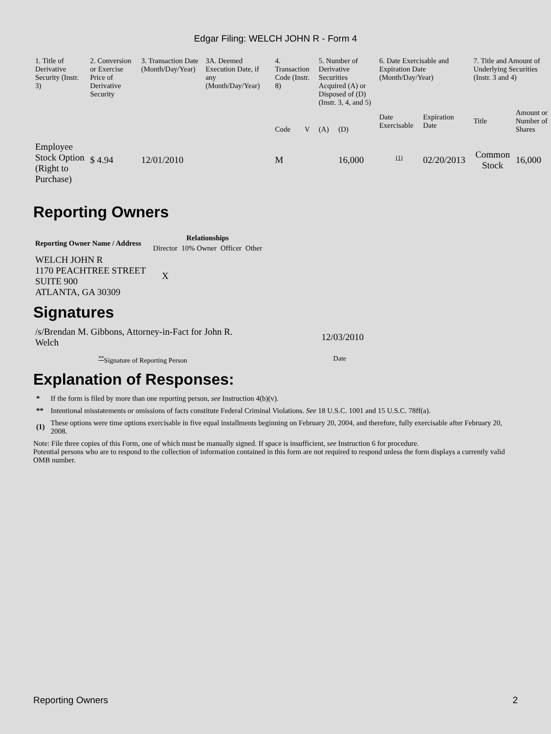Edgar Filing: WELCH JOHN R - Form 4
| 1. Title of Derivative Security (Instr. 3) | 2. Conversion or Exercise Price of Derivative Security | 3. Transaction Date (Month/Day/Year) | 3A. Deemed Execution Date, if any (Month/Day/Year) | 4. Transaction Code (Instr. 8) | | 5. Number of Derivative Securities Acquired (A) or Disposed of (D) (Instr. 3, 4, and 5) | | 6. Date Exercisable and Expiration Date (Month/Day/Year) | | 7. Title and Amount of Underlying Securities (Instr. 3 and 4) | |
| | | | | Code | V | (A) | (D) | Date Exercisable | Expiration Date | Title | Amount or Number of Shares |
| Employee Stock Option (Right to Purchase) | $ 4.94 | 12/01/2010 | | M | | | 16,000 | <sup>(1)</sup> | 02/20/2013 | Common Stock | 16,000 |
Reporting Owners
| Reporting Owner Name / Address | Relationships | | | |
| --- | --- | --- | --- | --- |
| | Director | 10% Owner | Officer | Other |
| WELCH JOHN R 1170 PEACHTREE STREET SUITE 900 ATLANTA, GA 30309 | X | | | |
Signatures
| /s/Brendan M. Gibbons, Attorney-in-Fact for John R. Welch | 12/03/2010 |
| <sup>**</sup> Signature of Reporting Person | Date |
Explanation of Responses:
| * | If the form is filed by more than one reporting person, see Instruction 4(b)(v). |
| ** | Intentional misstatements or omissions of facts constitute Federal Criminal Violations. See 18 U.S.C. 1001 and 15 U.S.C. 78ff(a). |
| (1) | These options were time options exercisable in five equal installments beginning on February 20, 2004, and therefore, fully exercisable after February 20, 2008. |
Note: File three copies of this Form, one of which must be manually signed. If space is insufficient, see Instruction 6 for procedure.
Potential persons who are to respond to the collection of information contained in this form are not required to respond unless the form displays a currently valid OMB number.
Reporting Owners 2